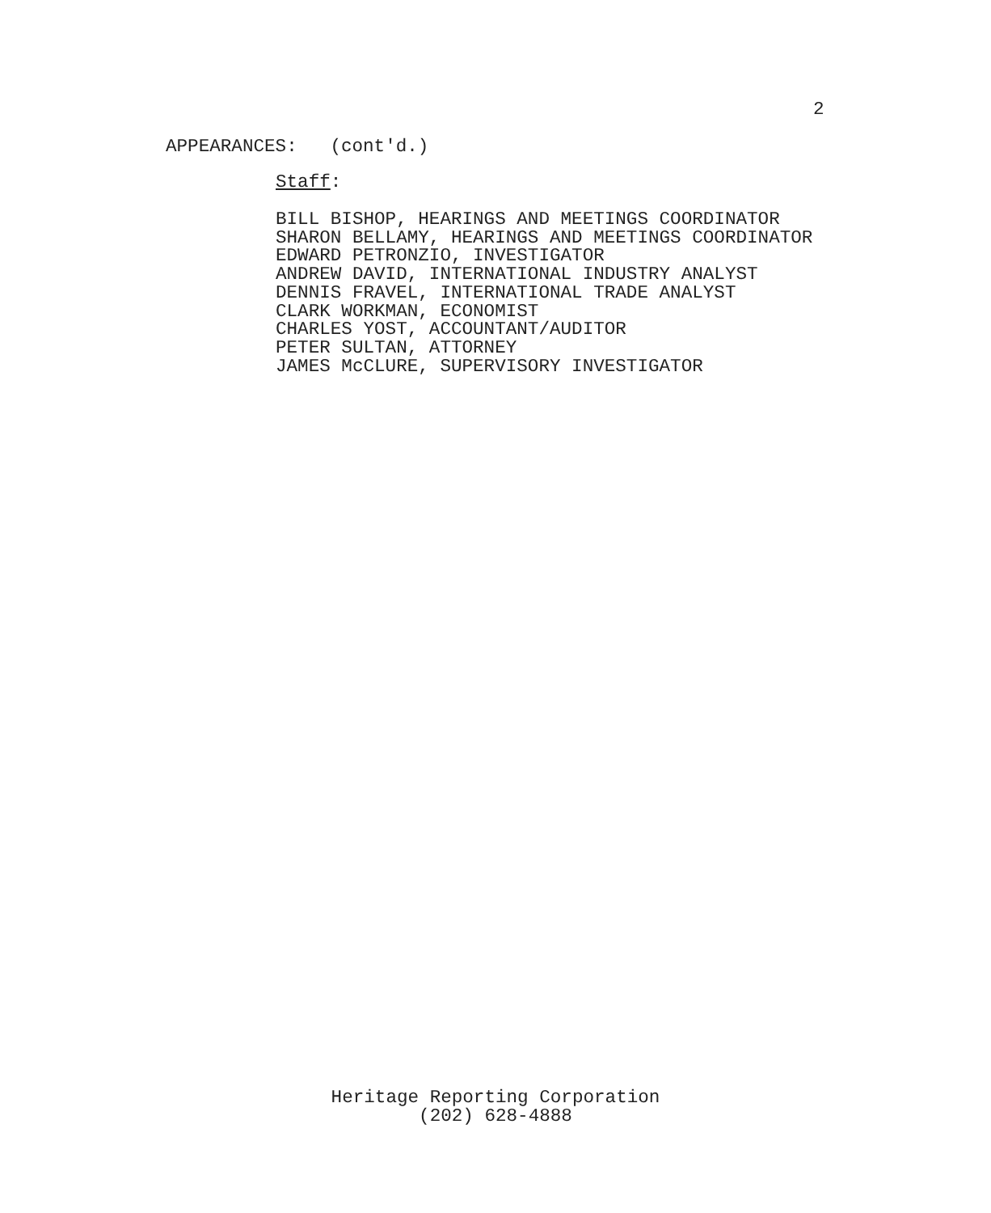2
APPEARANCES: (cont'd.)
Staff:
BILL BISHOP, HEARINGS AND MEETINGS COORDINATOR SHARON BELLAMY, HEARINGS AND MEETINGS COORDINATOR EDWARD PETRONZIO, INVESTIGATOR ANDREW DAVID, INTERNATIONAL INDUSTRY ANALYST DENNIS FRAVEL, INTERNATIONAL TRADE ANALYST CLARK WORKMAN, ECONOMIST CHARLES YOST, ACCOUNTANT/AUDITOR PETER SULTAN, ATTORNEY JAMES McCLURE, SUPERVISORY INVESTIGATOR
Heritage Reporting Corporation
(202) 628-4888